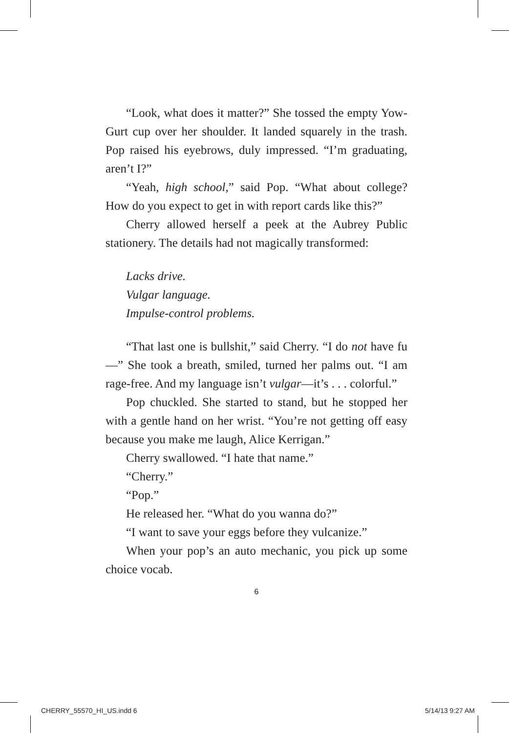“Look, what does it matter?” She tossed the empty Yow-Gurt cup over her shoulder. It landed squarely in the trash. Pop raised his eyebrows, duly impressed. “I’m graduating, aren’t I?”
“Yeah, high school,” said Pop. “What about college? How do you expect to get in with report cards like this?”
Cherry allowed herself a peek at the Aubrey Public stationery. The details had not magically transformed:
Lacks drive.
Vulgar language.
Impulse-control problems.
“That last one is bullshit,” said Cherry. “I do not have fu—” She took a breath, smiled, turned her palms out. “I am rage-free. And my language isn’t vulgar—it’s . . . colorful.”
Pop chuckled. She started to stand, but he stopped her with a gentle hand on her wrist. “You’re not getting off easy because you make me laugh, Alice Kerrigan.”
Cherry swallowed. “I hate that name.”
“Cherry.”
“Pop.”
He released her. “What do you wanna do?”
“I want to save your eggs before they vulcanize.”
When your pop’s an auto mechanic, you pick up some choice vocab.
6
CHERRY_55570_HI_US.indd 6 5/14/13 9:27 AM